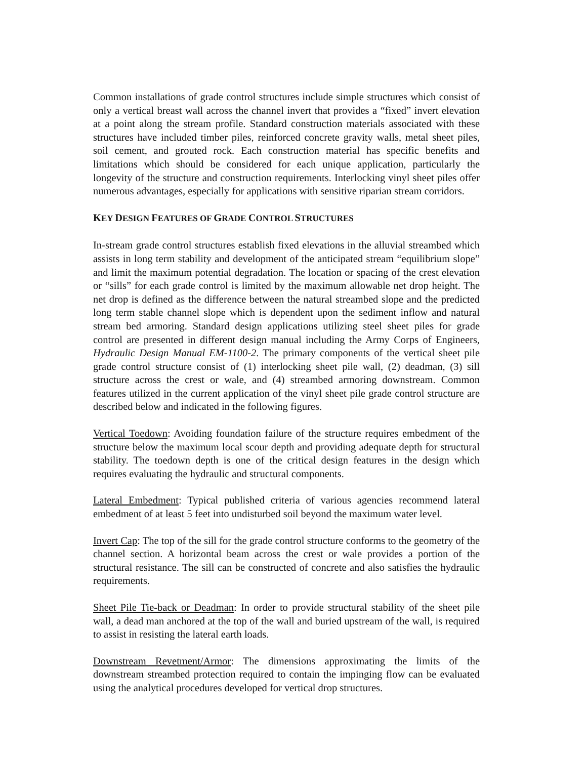Common installations of grade control structures include simple structures which consist of only a vertical breast wall across the channel invert that provides a “fixed” invert elevation at a point along the stream profile. Standard construction materials associated with these structures have included timber piles, reinforced concrete gravity walls, metal sheet piles, soil cement, and grouted rock. Each construction material has specific benefits and limitations which should be considered for each unique application, particularly the longevity of the structure and construction requirements. Interlocking vinyl sheet piles offer numerous advantages, especially for applications with sensitive riparian stream corridors.
KEY DESIGN FEATURES OF GRADE CONTROL STRUCTURES
In-stream grade control structures establish fixed elevations in the alluvial streambed which assists in long term stability and development of the anticipated stream “equilibrium slope” and limit the maximum potential degradation. The location or spacing of the crest elevation or “sills” for each grade control is limited by the maximum allowable net drop height. The net drop is defined as the difference between the natural streambed slope and the predicted long term stable channel slope which is dependent upon the sediment inflow and natural stream bed armoring. Standard design applications utilizing steel sheet piles for grade control are presented in different design manual including the Army Corps of Engineers, Hydraulic Design Manual EM-1100-2. The primary components of the vertical sheet pile grade control structure consist of (1) interlocking sheet pile wall, (2) deadman, (3) sill structure across the crest or wale, and (4) streambed armoring downstream. Common features utilized in the current application of the vinyl sheet pile grade control structure are described below and indicated in the following figures.
Vertical Toedown: Avoiding foundation failure of the structure requires embedment of the structure below the maximum local scour depth and providing adequate depth for structural stability. The toedown depth is one of the critical design features in the design which requires evaluating the hydraulic and structural components.
Lateral Embedment: Typical published criteria of various agencies recommend lateral embedment of at least 5 feet into undisturbed soil beyond the maximum water level.
Invert Cap: The top of the sill for the grade control structure conforms to the geometry of the channel section. A horizontal beam across the crest or wale provides a portion of the structural resistance. The sill can be constructed of concrete and also satisfies the hydraulic requirements.
Sheet Pile Tie-back or Deadman: In order to provide structural stability of the sheet pile wall, a dead man anchored at the top of the wall and buried upstream of the wall, is required to assist in resisting the lateral earth loads.
Downstream Revetment/Armor: The dimensions approximating the limits of the downstream streambed protection required to contain the impinging flow can be evaluated using the analytical procedures developed for vertical drop structures.